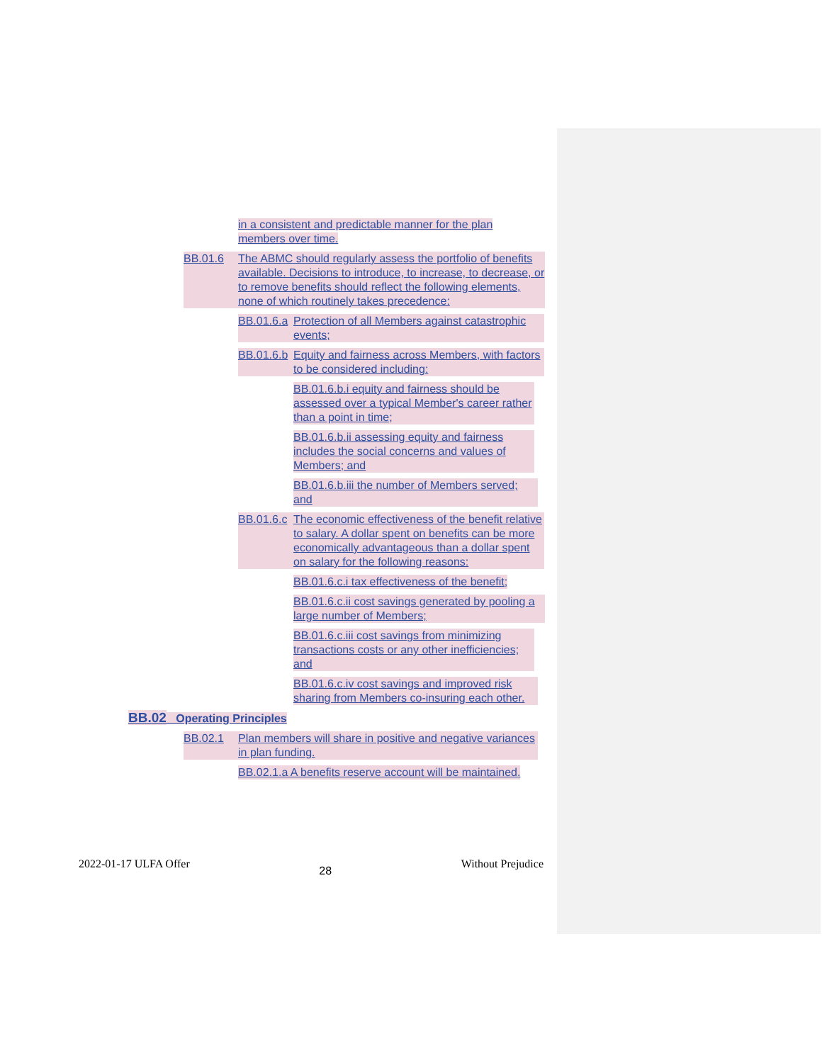in a consistent and predictable manner for the plan members over time.
BB.01.6 The ABMC should regularly assess the portfolio of benefits available. Decisions to introduce, to increase, to decrease, or to remove benefits should reflect the following elements, none of which routinely takes precedence:
BB.01.6.a Protection of all Members against catastrophic events;
BB.01.6.b Equity and fairness across Members, with factors to be considered including:
BB.01.6.b.i equity and fairness should be assessed over a typical Member's career rather than a point in time;
BB.01.6.b.ii assessing equity and fairness includes the social concerns and values of Members; and
BB.01.6.b.iii the number of Members served; and
BB.01.6.c The economic effectiveness of the benefit relative to salary. A dollar spent on benefits can be more economically advantageous than a dollar spent on salary for the following reasons:
BB.01.6.c.i tax effectiveness of the benefit;
BB.01.6.c.ii cost savings generated by pooling a large number of Members;
BB.01.6.c.iii cost savings from minimizing transactions costs or any other inefficiencies; and
BB.01.6.c.iv cost savings and improved risk sharing from Members co-insuring each other.
BB.02 Operating Principles
BB.02.1 Plan members will share in positive and negative variances in plan funding.
BB.02.1.a A benefits reserve account will be maintained.
2022-01-17 ULFA Offer 28 Without Prejudice